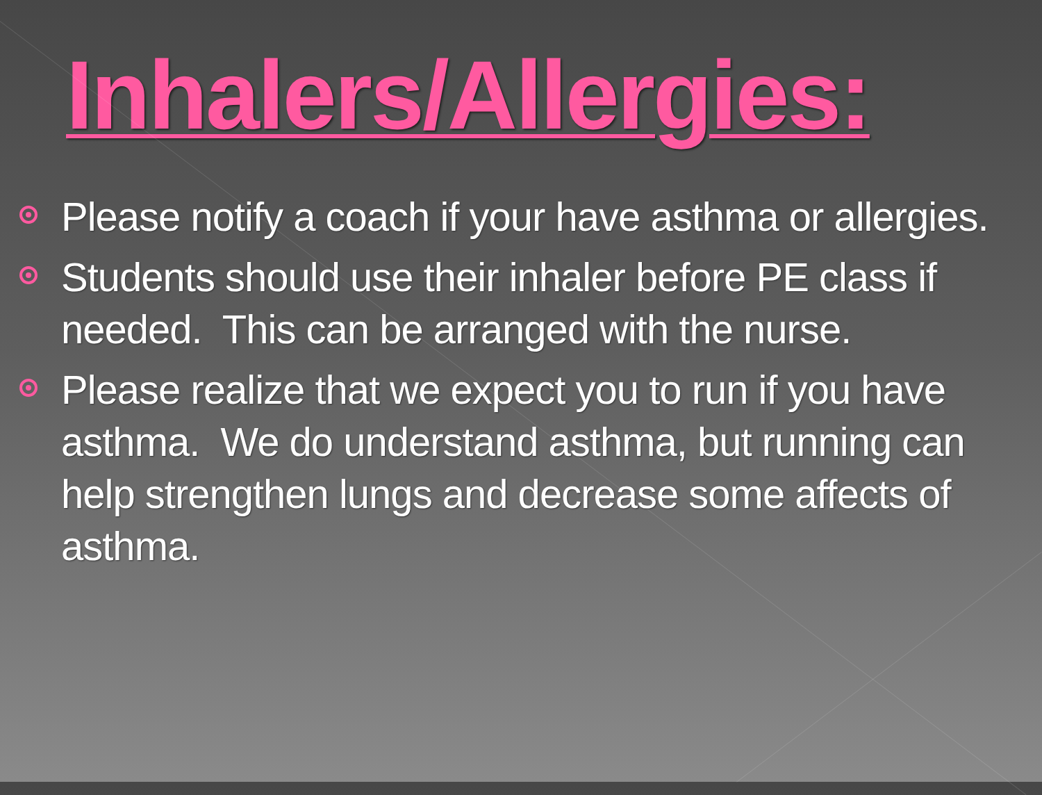Inhalers/Allergies:
Please notify a coach if your have asthma or allergies.
Students should use their inhaler before PE class if needed. This can be arranged with the nurse.
Please realize that we expect you to run if you have asthma. We do understand asthma, but running can help strengthen lungs and decrease some affects of asthma.